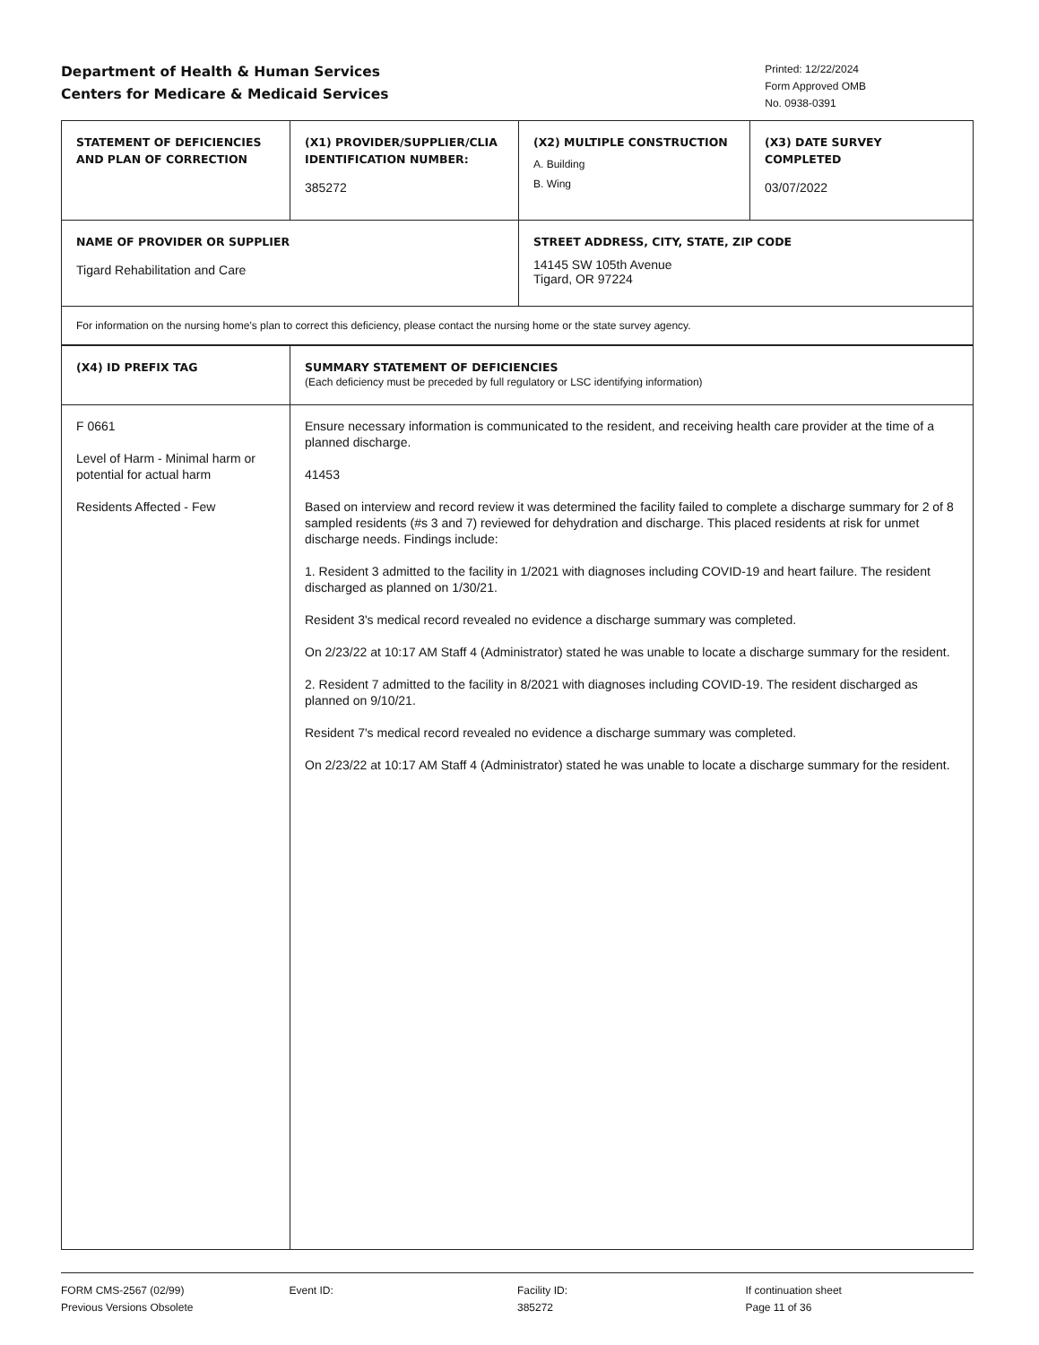Department of Health & Human Services
Centers for Medicare & Medicaid Services
Printed: 12/22/2024
Form Approved OMB
No. 0938-0391
| STATEMENT OF DEFICIENCIES AND PLAN OF CORRECTION | (X1) PROVIDER/SUPPLIER/CLIA IDENTIFICATION NUMBER: 385272 | (X2) MULTIPLE CONSTRUCTION A. Building B. Wing | (X3) DATE SURVEY COMPLETED 03/07/2022 |
| NAME OF PROVIDER OR SUPPLIER Tigard Rehabilitation and Care | | STREET ADDRESS, CITY, STATE, ZIP CODE 14145 SW 105th Avenue Tigard, OR 97224 | |
| For information on the nursing home's plan to correct this deficiency, please contact the nursing home or the state survey agency. | | | |
| (X4) ID PREFIX TAG | SUMMARY STATEMENT OF DEFICIENCIES (Each deficiency must be preceded by full regulatory or LSC identifying information) |
| F 0661 Level of Harm - Minimal harm or potential for actual harm Residents Affected - Few | Ensure necessary information is communicated to the resident, and receiving health care provider at the time of a planned discharge. 41453 Based on interview and record review it was determined the facility failed to complete a discharge summary for 2 of 8 sampled residents (#s 3 and 7) reviewed for dehydration and discharge. This placed residents at risk for unmet discharge needs. Findings include: 1. Resident 3 admitted to the facility in 1/2021 with diagnoses including COVID-19 and heart failure. The resident discharged as planned on 1/30/21. Resident 3's medical record revealed no evidence a discharge summary was completed. On 2/23/22 at 10:17 AM Staff 4 (Administrator) stated he was unable to locate a discharge summary for the resident. 2. Resident 7 admitted to the facility in 8/2021 with diagnoses including COVID-19. The resident discharged as planned on 9/10/21. Resident 7's medical record revealed no evidence a discharge summary was completed. On 2/23/22 at 10:17 AM Staff 4 (Administrator) stated he was unable to locate a discharge summary for the resident. |
FORM CMS-2567 (02/99)
Previous Versions Obsolete
Event ID: Facility ID:
385272
If continuation sheet
Page 11 of 36